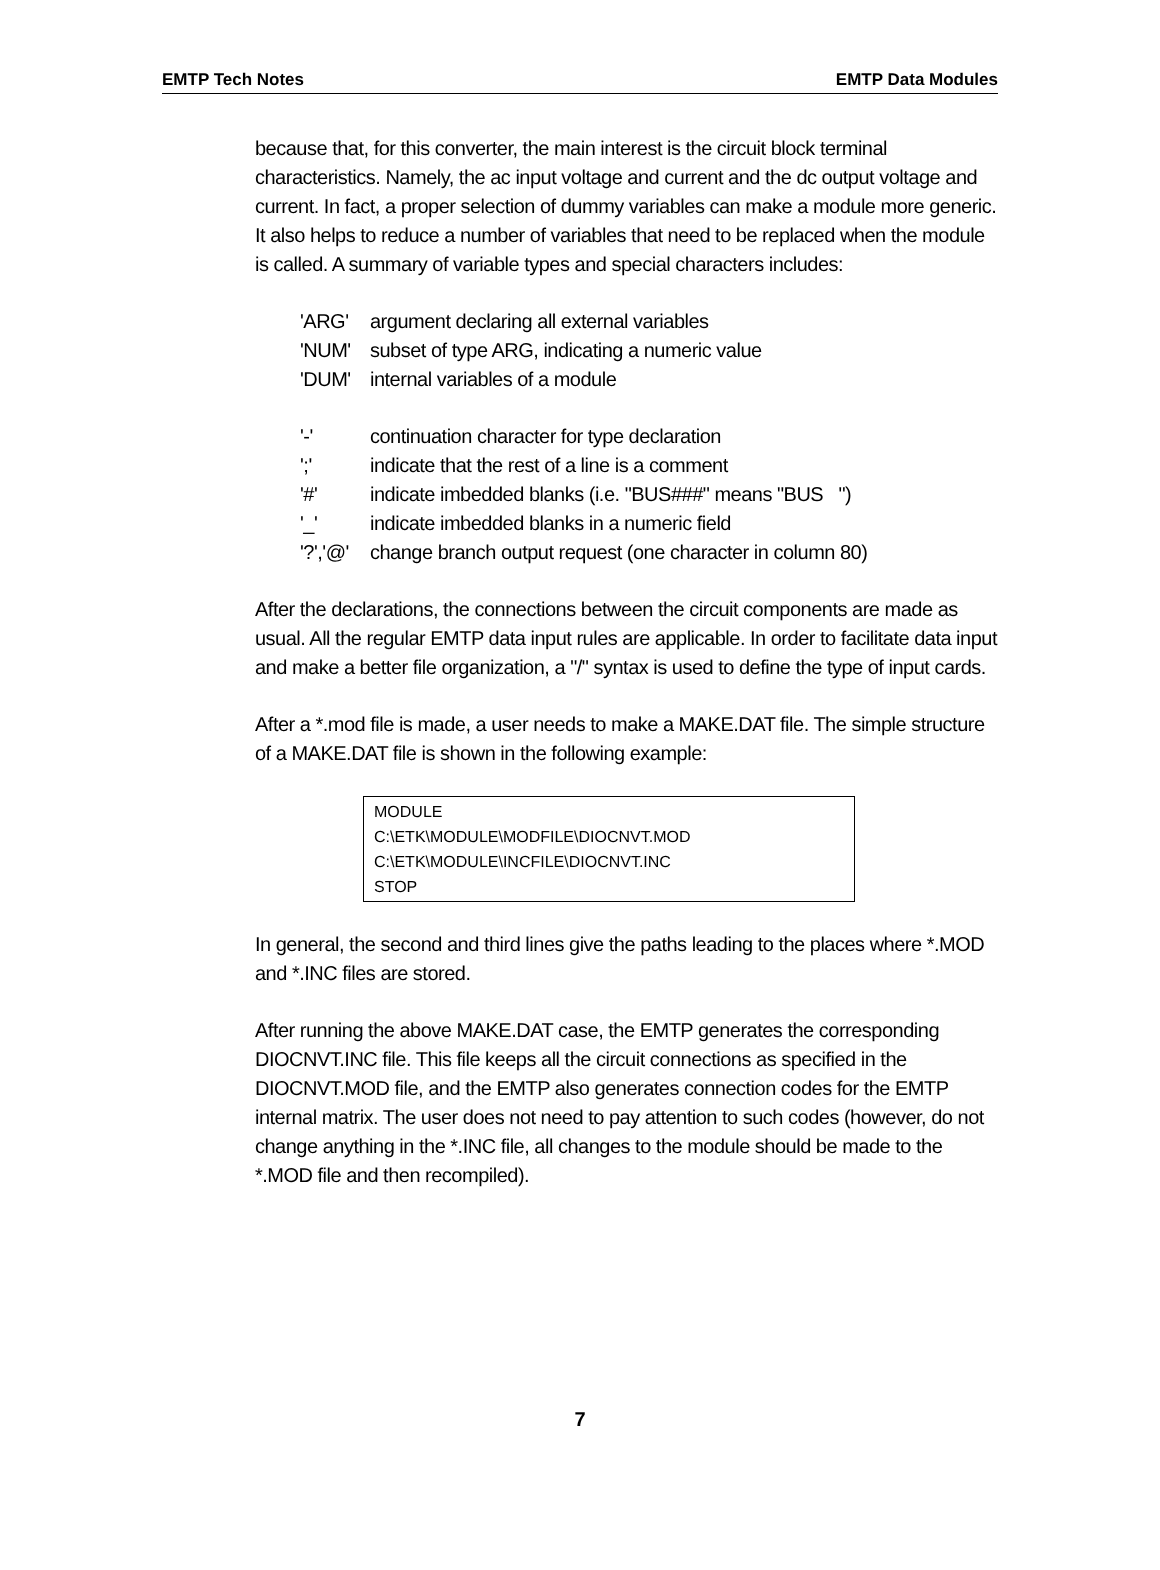EMTP Tech Notes EMTP Data Modules
because that, for this converter, the main interest is the circuit block terminal characteristics. Namely, the ac input voltage and current and the dc output voltage and current. In fact, a proper selection of dummy variables can make a module more generic. It also helps to reduce a number of variables that need to be replaced when the module is called. A summary of variable types and special characters includes:
'ARG' argument declaring all external variables
'NUM' subset of type ARG, indicating a numeric value
'DUM' internal variables of a module
'-' continuation character for type declaration
';' indicate that the rest of a line is a comment
'#' indicate imbedded blanks (i.e. "BUS###" means "BUS ")
'_' indicate imbedded blanks in a numeric field
'?','@' change branch output request (one character in column 80)
After the declarations, the connections between the circuit components are made as usual. All the regular EMTP data input rules are applicable. In order to facilitate data input and make a better file organization, a "/" syntax is used to define the type of input cards.
After a *.mod file is made, a user needs to make a MAKE.DAT file. The simple structure of a MAKE.DAT file is shown in the following example:
MODULE
C:\ETK\MODULE\MODFILE\DIOCNVT.MOD
C:\ETK\MODULE\INCFILE\DIOCNVT.INC
STOP
In general, the second and third lines give the paths leading to the places where *.MOD and *.INC files are stored.
After running the above MAKE.DAT case, the EMTP generates the corresponding DIOCNVT.INC file. This file keeps all the circuit connections as specified in the DIOCNVT.MOD file, and the EMTP also generates connection codes for the EMTP internal matrix. The user does not need to pay attention to such codes (however, do not change anything in the *.INC file, all changes to the module should be made to the *.MOD file and then recompiled).
7